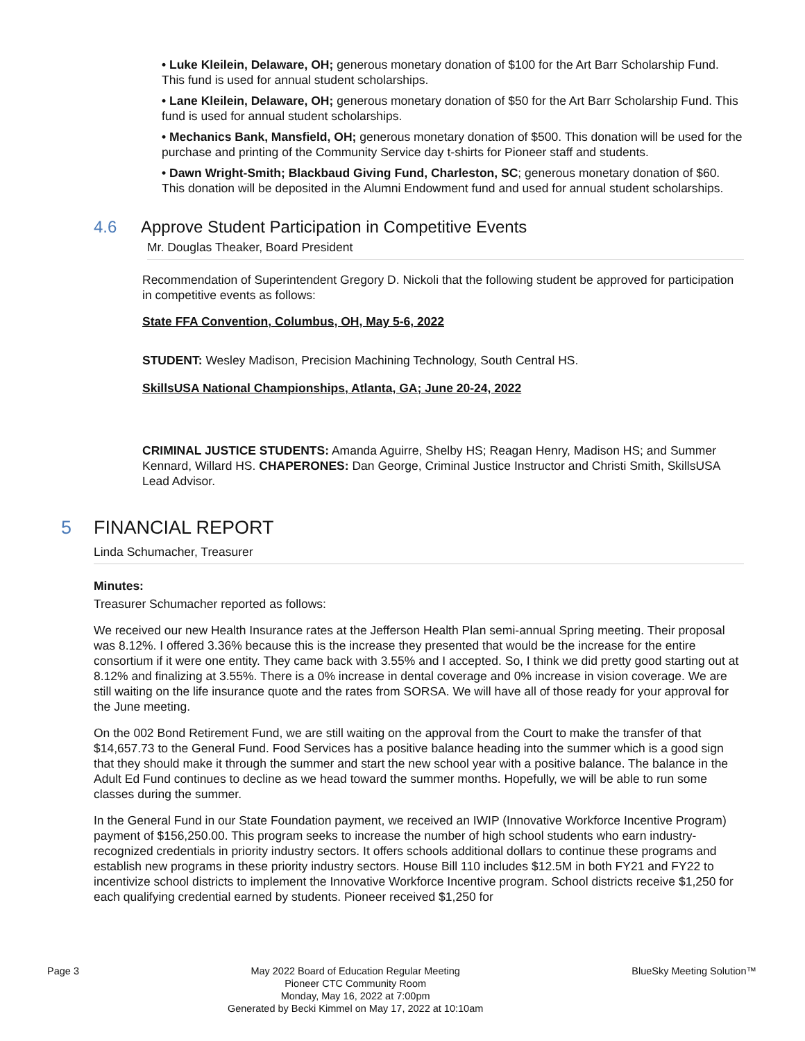• Luke Kleilein, Delaware, OH; generous monetary donation of $100 for the Art Barr Scholarship Fund. This fund is used for annual student scholarships.
• Lane Kleilein, Delaware, OH; generous monetary donation of $50 for the Art Barr Scholarship Fund. This fund is used for annual student scholarships.
• Mechanics Bank, Mansfield, OH; generous monetary donation of $500. This donation will be used for the purchase and printing of the Community Service day t-shirts for Pioneer staff and students.
• Dawn Wright-Smith; Blackbaud Giving Fund, Charleston, SC; generous monetary donation of $60. This donation will be deposited in the Alumni Endowment fund and used for annual student scholarships.
4.6 Approve Student Participation in Competitive Events
Mr. Douglas Theaker, Board President
Recommendation of Superintendent Gregory D. Nickoli that the following student be approved for participation in competitive events as follows:
State FFA Convention, Columbus, OH, May 5-6, 2022
STUDENT: Wesley Madison, Precision Machining Technology, South Central HS.
SkillsUSA National Championships, Atlanta, GA; June 20-24, 2022
CRIMINAL JUSTICE STUDENTS: Amanda Aguirre, Shelby HS; Reagan Henry, Madison HS; and Summer Kennard, Willard HS. CHAPERONES: Dan George, Criminal Justice Instructor and Christi Smith, SkillsUSA Lead Advisor.
5 FINANCIAL REPORT
Linda Schumacher, Treasurer
Minutes:
Treasurer Schumacher reported as follows:
We received our new Health Insurance rates at the Jefferson Health Plan semi-annual Spring meeting. Their proposal was 8.12%. I offered 3.36% because this is the increase they presented that would be the increase for the entire consortium if it were one entity. They came back with 3.55% and I accepted. So, I think we did pretty good starting out at 8.12% and finalizing at 3.55%. There is a 0% increase in dental coverage and 0% increase in vision coverage. We are still waiting on the life insurance quote and the rates from SORSA. We will have all of those ready for your approval for the June meeting.
On the 002 Bond Retirement Fund, we are still waiting on the approval from the Court to make the transfer of that $14,657.73 to the General Fund. Food Services has a positive balance heading into the summer which is a good sign that they should make it through the summer and start the new school year with a positive balance. The balance in the Adult Ed Fund continues to decline as we head toward the summer months. Hopefully, we will be able to run some classes during the summer.
In the General Fund in our State Foundation payment, we received an IWIP (Innovative Workforce Incentive Program) payment of $156,250.00. This program seeks to increase the number of high school students who earn industry-recognized credentials in priority industry sectors. It offers schools additional dollars to continue these programs and establish new programs in these priority industry sectors. House Bill 110 includes $12.5M in both FY21 and FY22 to incentivize school districts to implement the Innovative Workforce Incentive program. School districts receive $1,250 for each qualifying credential earned by students. Pioneer received $1,250 for
Page 3 May 2022 Board of Education Regular Meeting
Pioneer CTC Community Room
Monday, May 16, 2022 at 7:00pm
Generated by Becki Kimmel on May 17, 2022 at 10:10am
BlueSky Meeting Solution™